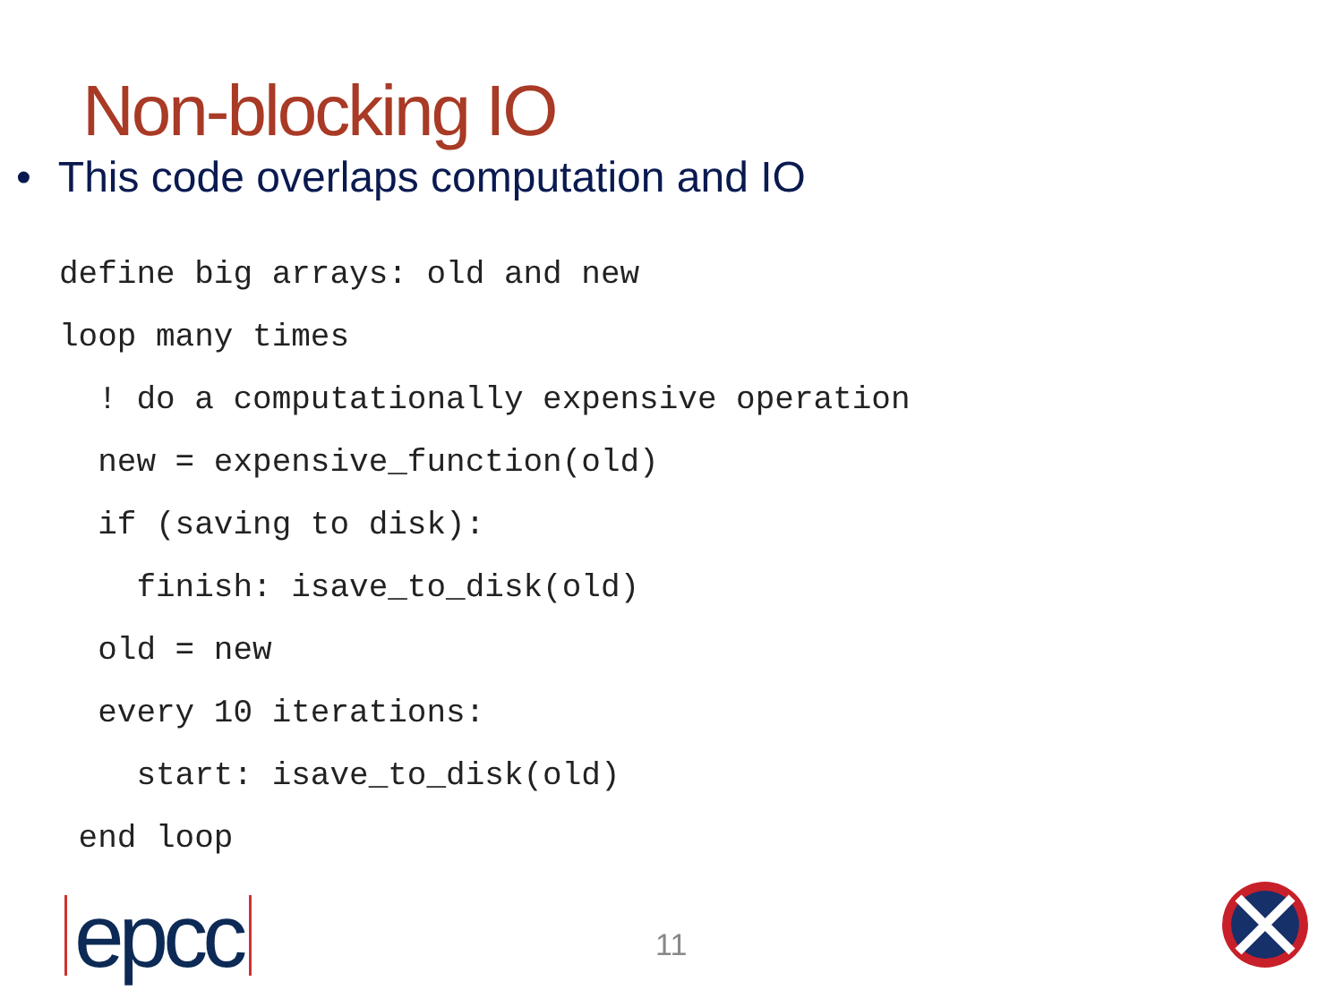Non-blocking IO
• This code overlaps computation and IO
define big arrays: old and new
loop many times
  ! do a computationally expensive operation
  new = expensive_function(old)
  if (saving to disk):
    finish: isave_to_disk(old)
  old = new
  every 10 iterations:
    start: isave_to_disk(old)
 end loop
epcc 11